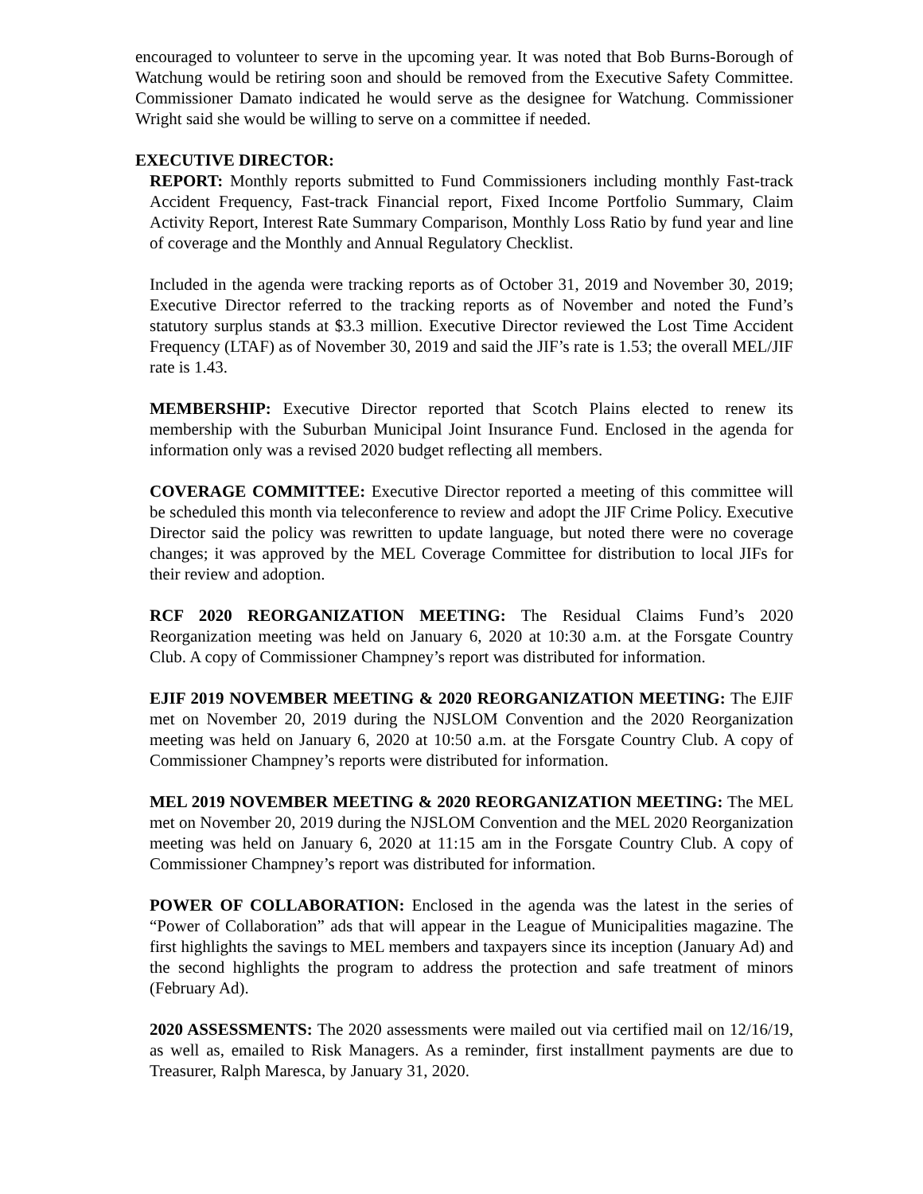encouraged to volunteer to serve in the upcoming year. It was noted that Bob Burns-Borough of Watchung would be retiring soon and should be removed from the Executive Safety Committee. Commissioner Damato indicated he would serve as the designee for Watchung. Commissioner Wright said she would be willing to serve on a committee if needed.
EXECUTIVE DIRECTOR:
REPORT: Monthly reports submitted to Fund Commissioners including monthly Fast-track Accident Frequency, Fast-track Financial report, Fixed Income Portfolio Summary, Claim Activity Report, Interest Rate Summary Comparison, Monthly Loss Ratio by fund year and line of coverage and the Monthly and Annual Regulatory Checklist.
Included in the agenda were tracking reports as of October 31, 2019 and November 30, 2019; Executive Director referred to the tracking reports as of November and noted the Fund’s statutory surplus stands at $3.3 million. Executive Director reviewed the Lost Time Accident Frequency (LTAF) as of November 30, 2019 and said the JIF’s rate is 1.53; the overall MEL/JIF rate is 1.43.
MEMBERSHIP: Executive Director reported that Scotch Plains elected to renew its membership with the Suburban Municipal Joint Insurance Fund. Enclosed in the agenda for information only was a revised 2020 budget reflecting all members.
COVERAGE COMMITTEE: Executive Director reported a meeting of this committee will be scheduled this month via teleconference to review and adopt the JIF Crime Policy. Executive Director said the policy was rewritten to update language, but noted there were no coverage changes; it was approved by the MEL Coverage Committee for distribution to local JIFs for their review and adoption.
RCF 2020 REORGANIZATION MEETING: The Residual Claims Fund’s 2020 Reorganization meeting was held on January 6, 2020 at 10:30 a.m. at the Forsgate Country Club. A copy of Commissioner Champney’s report was distributed for information.
EJIF 2019 NOVEMBER MEETING & 2020 REORGANIZATION MEETING: The EJIF met on November 20, 2019 during the NJSLOM Convention and the 2020 Reorganization meeting was held on January 6, 2020 at 10:50 a.m. at the Forsgate Country Club. A copy of Commissioner Champney’s reports were distributed for information.
MEL 2019 NOVEMBER MEETING & 2020 REORGANIZATION MEETING: The MEL met on November 20, 2019 during the NJSLOM Convention and the MEL 2020 Reorganization meeting was held on January 6, 2020 at 11:15 am in the Forsgate Country Club. A copy of Commissioner Champney’s report was distributed for information.
POWER OF COLLABORATION: Enclosed in the agenda was the latest in the series of “Power of Collaboration” ads that will appear in the League of Municipalities magazine. The first highlights the savings to MEL members and taxpayers since its inception (January Ad) and the second highlights the program to address the protection and safe treatment of minors (February Ad).
2020 ASSESSMENTS: The 2020 assessments were mailed out via certified mail on 12/16/19, as well as, emailed to Risk Managers. As a reminder, first installment payments are due to Treasurer, Ralph Maresca, by January 31, 2020.